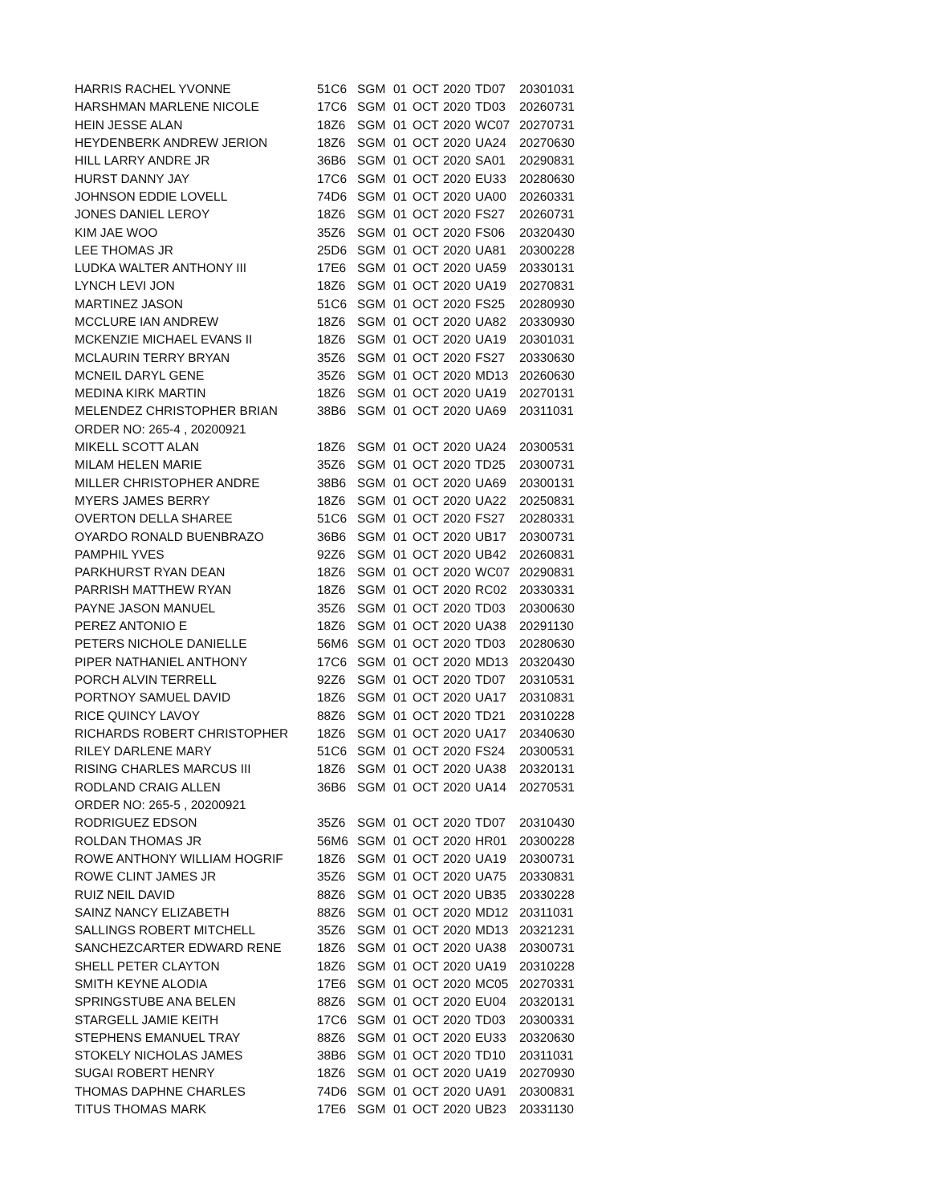| HARRIS RACHEL YVONNE | 51C6 | SGM | 01 | OCT | 2020 | TD07 | 20301031 |
| HARSHMAN MARLENE NICOLE | 17C6 | SGM | 01 | OCT | 2020 | TD03 | 20260731 |
| HEIN JESSE ALAN | 18Z6 | SGM | 01 | OCT | 2020 | WC07 | 20270731 |
| HEYDENBERK ANDREW JERION | 18Z6 | SGM | 01 | OCT | 2020 | UA24 | 20270630 |
| HILL LARRY ANDRE JR | 36B6 | SGM | 01 | OCT | 2020 | SA01 | 20290831 |
| HURST DANNY JAY | 17C6 | SGM | 01 | OCT | 2020 | EU33 | 20280630 |
| JOHNSON EDDIE LOVELL | 74D6 | SGM | 01 | OCT | 2020 | UA00 | 20260331 |
| JONES DANIEL LEROY | 18Z6 | SGM | 01 | OCT | 2020 | FS27 | 20260731 |
| KIM JAE WOO | 35Z6 | SGM | 01 | OCT | 2020 | FS06 | 20320430 |
| LEE THOMAS JR | 25D6 | SGM | 01 | OCT | 2020 | UA81 | 20300228 |
| LUDKA WALTER ANTHONY III | 17E6 | SGM | 01 | OCT | 2020 | UA59 | 20330131 |
| LYNCH LEVI JON | 18Z6 | SGM | 01 | OCT | 2020 | UA19 | 20270831 |
| MARTINEZ JASON | 51C6 | SGM | 01 | OCT | 2020 | FS25 | 20280930 |
| MCCLURE IAN ANDREW | 18Z6 | SGM | 01 | OCT | 2020 | UA82 | 20330930 |
| MCKENZIE MICHAEL EVANS II | 18Z6 | SGM | 01 | OCT | 2020 | UA19 | 20301031 |
| MCLAURIN TERRY BRYAN | 35Z6 | SGM | 01 | OCT | 2020 | FS27 | 20330630 |
| MCNEIL DARYL GENE | 35Z6 | SGM | 01 | OCT | 2020 | MD13 | 20260630 |
| MEDINA KIRK MARTIN | 18Z6 | SGM | 01 | OCT | 2020 | UA19 | 20270131 |
| MELENDEZ CHRISTOPHER BRIAN | 38B6 | SGM | 01 | OCT | 2020 | UA69 | 20311031 |
| ORDER NO: 265-4 , 20200921 | | | | | | | |
| MIKELL SCOTT ALAN | 18Z6 | SGM | 01 | OCT | 2020 | UA24 | 20300531 |
| MILAM HELEN MARIE | 35Z6 | SGM | 01 | OCT | 2020 | TD25 | 20300731 |
| MILLER CHRISTOPHER ANDRE | 38B6 | SGM | 01 | OCT | 2020 | UA69 | 20300131 |
| MYERS JAMES BERRY | 18Z6 | SGM | 01 | OCT | 2020 | UA22 | 20250831 |
| OVERTON DELLA SHAREE | 51C6 | SGM | 01 | OCT | 2020 | FS27 | 20280331 |
| OYARDO RONALD BUENBRAZO | 36B6 | SGM | 01 | OCT | 2020 | UB17 | 20300731 |
| PAMPHIL YVES | 92Z6 | SGM | 01 | OCT | 2020 | UB42 | 20260831 |
| PARKHURST RYAN DEAN | 18Z6 | SGM | 01 | OCT | 2020 | WC07 | 20290831 |
| PARRISH MATTHEW RYAN | 18Z6 | SGM | 01 | OCT | 2020 | RC02 | 20330331 |
| PAYNE JASON MANUEL | 35Z6 | SGM | 01 | OCT | 2020 | TD03 | 20300630 |
| PEREZ ANTONIO E | 18Z6 | SGM | 01 | OCT | 2020 | UA38 | 20291130 |
| PETERS NICHOLE DANIELLE | 56M6 | SGM | 01 | OCT | 2020 | TD03 | 20280630 |
| PIPER NATHANIEL ANTHONY | 17C6 | SGM | 01 | OCT | 2020 | MD13 | 20320430 |
| PORCH ALVIN TERRELL | 92Z6 | SGM | 01 | OCT | 2020 | TD07 | 20310531 |
| PORTNOY SAMUEL DAVID | 18Z6 | SGM | 01 | OCT | 2020 | UA17 | 20310831 |
| RICE QUINCY LAVOY | 88Z6 | SGM | 01 | OCT | 2020 | TD21 | 20310228 |
| RICHARDS ROBERT CHRISTOPHER | 18Z6 | SGM | 01 | OCT | 2020 | UA17 | 20340630 |
| RILEY DARLENE MARY | 51C6 | SGM | 01 | OCT | 2020 | FS24 | 20300531 |
| RISING CHARLES MARCUS III | 18Z6 | SGM | 01 | OCT | 2020 | UA38 | 20320131 |
| RODLAND CRAIG ALLEN | 36B6 | SGM | 01 | OCT | 2020 | UA14 | 20270531 |
| ORDER NO: 265-5 , 20200921 | | | | | | | |
| RODRIGUEZ EDSON | 35Z6 | SGM | 01 | OCT | 2020 | TD07 | 20310430 |
| ROLDAN THOMAS JR | 56M6 | SGM | 01 | OCT | 2020 | HR01 | 20300228 |
| ROWE ANTHONY WILLIAM HOGRIF | 18Z6 | SGM | 01 | OCT | 2020 | UA19 | 20300731 |
| ROWE CLINT JAMES JR | 35Z6 | SGM | 01 | OCT | 2020 | UA75 | 20330831 |
| RUIZ NEIL DAVID | 88Z6 | SGM | 01 | OCT | 2020 | UB35 | 20330228 |
| SAINZ NANCY ELIZABETH | 88Z6 | SGM | 01 | OCT | 2020 | MD12 | 20311031 |
| SALLINGS ROBERT MITCHELL | 35Z6 | SGM | 01 | OCT | 2020 | MD13 | 20321231 |
| SANCHEZCARTER EDWARD RENE | 18Z6 | SGM | 01 | OCT | 2020 | UA38 | 20300731 |
| SHELL PETER CLAYTON | 18Z6 | SGM | 01 | OCT | 2020 | UA19 | 20310228 |
| SMITH KEYNE ALODIA | 17E6 | SGM | 01 | OCT | 2020 | MC05 | 20270331 |
| SPRINGSTUBE ANA BELEN | 88Z6 | SGM | 01 | OCT | 2020 | EU04 | 20320131 |
| STARGELL JAMIE KEITH | 17C6 | SGM | 01 | OCT | 2020 | TD03 | 20300331 |
| STEPHENS EMANUEL TRAY | 88Z6 | SGM | 01 | OCT | 2020 | EU33 | 20320630 |
| STOKELY NICHOLAS JAMES | 38B6 | SGM | 01 | OCT | 2020 | TD10 | 20311031 |
| SUGAI ROBERT HENRY | 18Z6 | SGM | 01 | OCT | 2020 | UA19 | 20270930 |
| THOMAS DAPHNE CHARLES | 74D6 | SGM | 01 | OCT | 2020 | UA91 | 20300831 |
| TITUS THOMAS MARK | 17E6 | SGM | 01 | OCT | 2020 | UB23 | 20331130 |